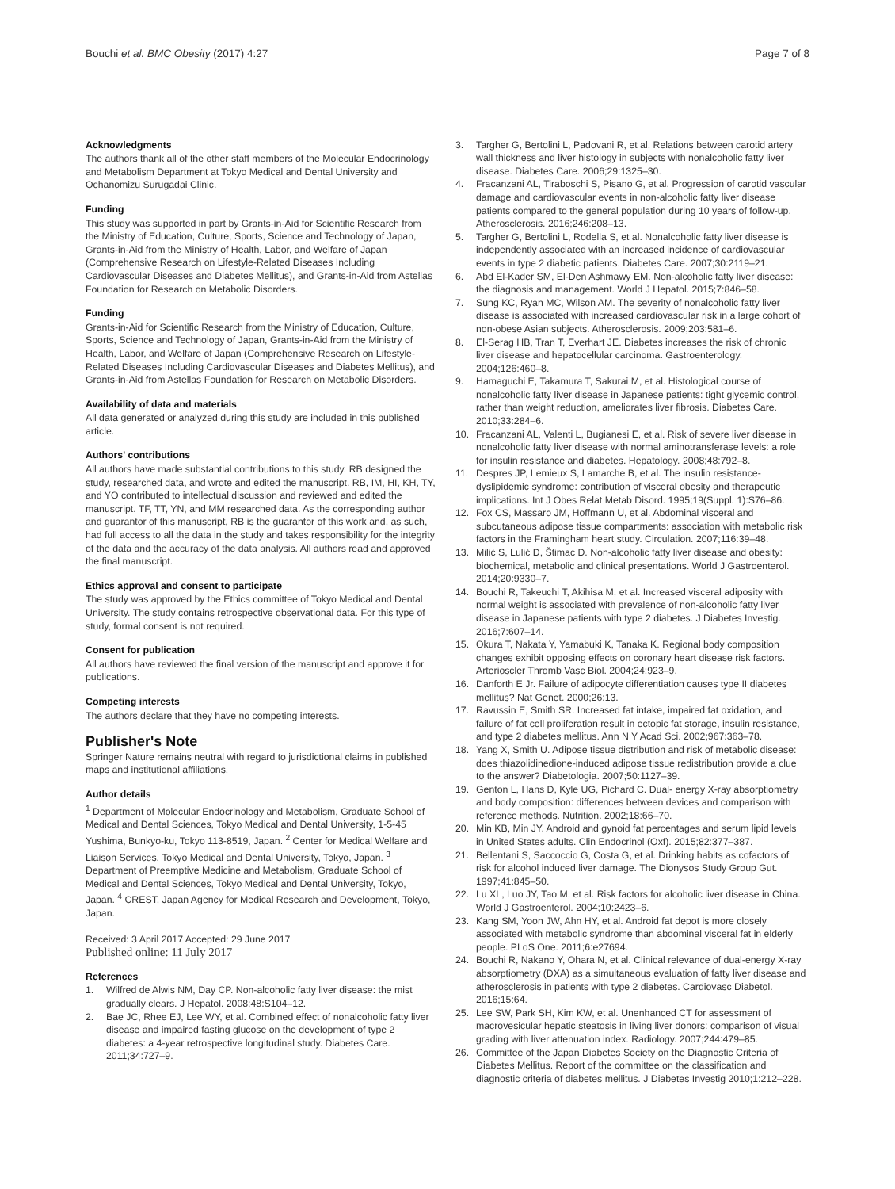Bouchi et al. BMC Obesity (2017) 4:27 Page 7 of 8
Acknowledgments
The authors thank all of the other staff members of the Molecular Endocrinology and Metabolism Department at Tokyo Medical and Dental University and Ochanomizu Surugadai Clinic.
Funding
This study was supported in part by Grants-in-Aid for Scientific Research from the Ministry of Education, Culture, Sports, Science and Technology of Japan, Grants-in-Aid from the Ministry of Health, Labor, and Welfare of Japan (Comprehensive Research on Lifestyle-Related Diseases Including Cardiovascular Diseases and Diabetes Mellitus), and Grants-in-Aid from Astellas Foundation for Research on Metabolic Disorders.
Funding
Grants-in-Aid for Scientific Research from the Ministry of Education, Culture, Sports, Science and Technology of Japan, Grants-in-Aid from the Ministry of Health, Labor, and Welfare of Japan (Comprehensive Research on Lifestyle-Related Diseases Including Cardiovascular Diseases and Diabetes Mellitus), and Grants-in-Aid from Astellas Foundation for Research on Metabolic Disorders.
Availability of data and materials
All data generated or analyzed during this study are included in this published article.
Authors' contributions
All authors have made substantial contributions to this study. RB designed the study, researched data, and wrote and edited the manuscript. RB, IM, HI, KH, TY, and YO contributed to intellectual discussion and reviewed and edited the manuscript. TF, TT, YN, and MM researched data. As the corresponding author and guarantor of this manuscript, RB is the guarantor of this work and, as such, had full access to all the data in the study and takes responsibility for the integrity of the data and the accuracy of the data analysis. All authors read and approved the final manuscript.
Ethics approval and consent to participate
The study was approved by the Ethics committee of Tokyo Medical and Dental University. The study contains retrospective observational data. For this type of study, formal consent is not required.
Consent for publication
All authors have reviewed the final version of the manuscript and approve it for publications.
Competing interests
The authors declare that they have no competing interests.
Publisher's Note
Springer Nature remains neutral with regard to jurisdictional claims in published maps and institutional affiliations.
Author details
<sup>1</sup> Department of Molecular Endocrinology and Metabolism, Graduate School of Medical and Dental Sciences, Tokyo Medical and Dental University, 1-5-45 Yushima, Bunkyo-ku, Tokyo 113-8519, Japan. <sup>2</sup> Center for Medical Welfare and Liaison Services, Tokyo Medical and Dental University, Tokyo, Japan. <sup>3</sup> Department of Preemptive Medicine and Metabolism, Graduate School of Medical and Dental Sciences, Tokyo Medical and Dental University, Tokyo, Japan. <sup>4</sup> CREST, Japan Agency for Medical Research and Development, Tokyo, Japan.
Received: 3 April 2017 Accepted: 29 June 2017
Published online: 11 July 2017
References
1. Wilfred de Alwis NM, Day CP. Non-alcoholic fatty liver disease: the mist gradually clears. J Hepatol. 2008;48:S104–12.
2. Bae JC, Rhee EJ, Lee WY, et al. Combined effect of nonalcoholic fatty liver disease and impaired fasting glucose on the development of type 2 diabetes: a 4-year retrospective longitudinal study. Diabetes Care. 2011;34:727–9.
3. Targher G, Bertolini L, Padovani R, et al. Relations between carotid artery wall thickness and liver histology in subjects with nonalcoholic fatty liver disease. Diabetes Care. 2006;29:1325–30.
4. Fracanzani AL, Tiraboschi S, Pisano G, et al. Progression of carotid vascular damage and cardiovascular events in non-alcoholic fatty liver disease patients compared to the general population during 10 years of follow-up. Atherosclerosis. 2016;246:208–13.
5. Targher G, Bertolini L, Rodella S, et al. Nonalcoholic fatty liver disease is independently associated with an increased incidence of cardiovascular events in type 2 diabetic patients. Diabetes Care. 2007;30:2119–21.
6. Abd El-Kader SM, El-Den Ashmawy EM. Non-alcoholic fatty liver disease: the diagnosis and management. World J Hepatol. 2015;7:846–58.
7. Sung KC, Ryan MC, Wilson AM. The severity of nonalcoholic fatty liver disease is associated with increased cardiovascular risk in a large cohort of non-obese Asian subjects. Atherosclerosis. 2009;203:581–6.
8. El-Serag HB, Tran T, Everhart JE. Diabetes increases the risk of chronic liver disease and hepatocellular carcinoma. Gastroenterology. 2004;126:460–8.
9. Hamaguchi E, Takamura T, Sakurai M, et al. Histological course of nonalcoholic fatty liver disease in Japanese patients: tight glycemic control, rather than weight reduction, ameliorates liver fibrosis. Diabetes Care. 2010;33:284–6.
10. Fracanzani AL, Valenti L, Bugianesi E, et al. Risk of severe liver disease in nonalcoholic fatty liver disease with normal aminotransferase levels: a role for insulin resistance and diabetes. Hepatology. 2008;48:792–8.
11. Despres JP, Lemieux S, Lamarche B, et al. The insulin resistance-dyslipidemic syndrome: contribution of visceral obesity and therapeutic implications. Int J Obes Relat Metab Disord. 1995;19(Suppl. 1):S76–86.
12. Fox CS, Massaro JM, Hoffmann U, et al. Abdominal visceral and subcutaneous adipose tissue compartments: association with metabolic risk factors in the Framingham heart study. Circulation. 2007;116:39–48.
13. Milić S, Lulić D, Štimac D. Non-alcoholic fatty liver disease and obesity: biochemical, metabolic and clinical presentations. World J Gastroenterol. 2014;20:9330–7.
14. Bouchi R, Takeuchi T, Akihisa M, et al. Increased visceral adiposity with normal weight is associated with prevalence of non-alcoholic fatty liver disease in Japanese patients with type 2 diabetes. J Diabetes Investig. 2016;7:607–14.
15. Okura T, Nakata Y, Yamabuki K, Tanaka K. Regional body composition changes exhibit opposing effects on coronary heart disease risk factors. Arterioscler Thromb Vasc Biol. 2004;24:923–9.
16. Danforth E Jr. Failure of adipocyte differentiation causes type II diabetes mellitus? Nat Genet. 2000;26:13.
17. Ravussin E, Smith SR. Increased fat intake, impaired fat oxidation, and failure of fat cell proliferation result in ectopic fat storage, insulin resistance, and type 2 diabetes mellitus. Ann N Y Acad Sci. 2002;967:363–78.
18. Yang X, Smith U. Adipose tissue distribution and risk of metabolic disease: does thiazolidinedione-induced adipose tissue redistribution provide a clue to the answer? Diabetologia. 2007;50:1127–39.
19. Genton L, Hans D, Kyle UG, Pichard C. Dual- energy X-ray absorptiometry and body composition: differences between devices and comparison with reference methods. Nutrition. 2002;18:66–70.
20. Min KB, Min JY. Android and gynoid fat percentages and serum lipid levels in United States adults. Clin Endocrinol (Oxf). 2015;82:377–387.
21. Bellentani S, Saccoccio G, Costa G, et al. Drinking habits as cofactors of risk for alcohol induced liver damage. The Dionysos Study Group Gut. 1997;41:845–50.
22. Lu XL, Luo JY, Tao M, et al. Risk factors for alcoholic liver disease in China. World J Gastroenterol. 2004;10:2423–6.
23. Kang SM, Yoon JW, Ahn HY, et al. Android fat depot is more closely associated with metabolic syndrome than abdominal visceral fat in elderly people. PLoS One. 2011;6:e27694.
24. Bouchi R, Nakano Y, Ohara N, et al. Clinical relevance of dual-energy X-ray absorptiometry (DXA) as a simultaneous evaluation of fatty liver disease and atherosclerosis in patients with type 2 diabetes. Cardiovasc Diabetol. 2016;15:64.
25. Lee SW, Park SH, Kim KW, et al. Unenhanced CT for assessment of macrovesicular hepatic steatosis in living liver donors: comparison of visual grading with liver attenuation index. Radiology. 2007;244:479–85.
26. Committee of the Japan Diabetes Society on the Diagnostic Criteria of Diabetes Mellitus. Report of the committee on the classification and diagnostic criteria of diabetes mellitus. J Diabetes Investig 2010;1:212–228.